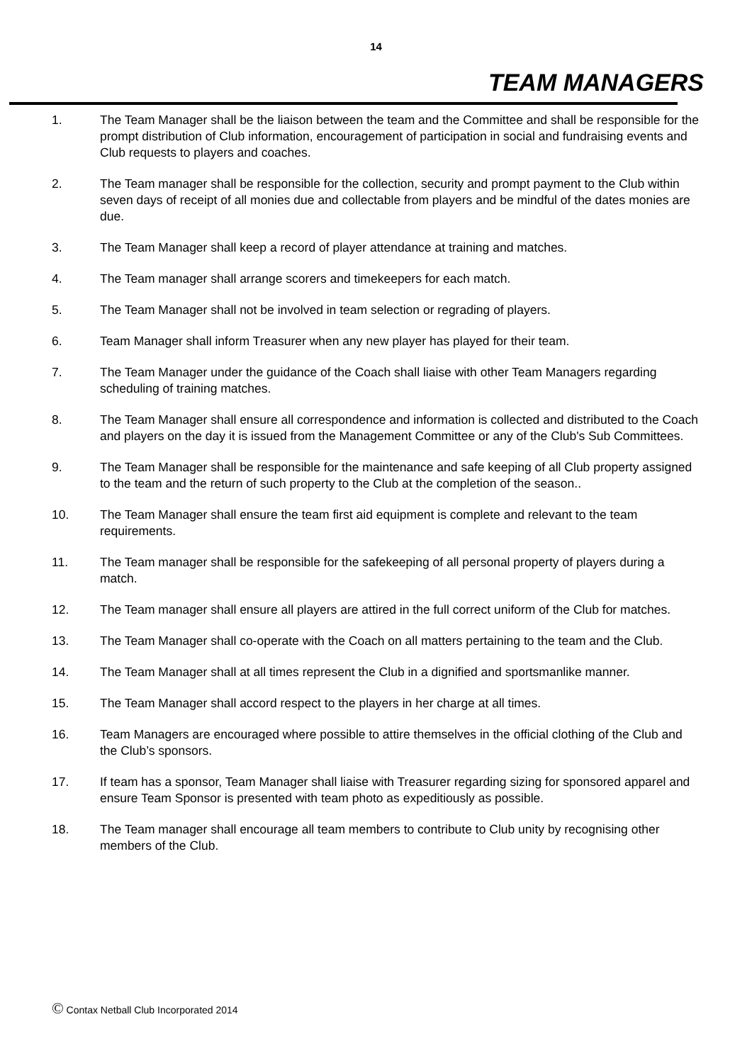14
TEAM MANAGERS
1. The Team Manager shall be the liaison between the team and the Committee and shall be responsible for the prompt distribution of Club information, encouragement of participation in social and fundraising events and Club requests to players and coaches.
2. The Team manager shall be responsible for the collection, security and prompt payment to the Club within seven days of receipt of all monies due and collectable from players and be mindful of the dates monies are due.
3. The Team Manager shall keep a record of player attendance at training and matches.
4. The Team manager shall arrange scorers and timekeepers for each match.
5. The Team Manager shall not be involved in team selection or regrading of players.
6. Team Manager shall inform Treasurer when any new player has played for their team.
7. The Team Manager under the guidance of the Coach shall liaise with other Team Managers regarding scheduling of training matches.
8. The Team Manager shall ensure all correspondence and information is collected and distributed to the Coach and players on the day it is issued from the Management Committee or any of the Club's Sub Committees.
9. The Team Manager shall be responsible for the maintenance and safe keeping of all Club property assigned to the team and the return of such property to the Club at the completion of the season..
10. The Team Manager shall ensure the team first aid equipment is complete and relevant to the team requirements.
11. The Team manager shall be responsible for the safekeeping of all personal property of players during a match.
12. The Team manager shall ensure all players are attired in the full correct uniform of the Club for matches.
13. The Team Manager shall co-operate with the Coach on all matters pertaining to the team and the Club.
14. The Team Manager shall at all times represent the Club in a dignified and sportsmanlike manner.
15. The Team Manager shall accord respect to the players in her charge at all times.
16. Team Managers are encouraged where possible to attire themselves in the official clothing of the Club and the Club’s sponsors.
17. If team has a sponsor, Team Manager shall liaise with Treasurer regarding sizing for sponsored apparel and ensure Team Sponsor is presented with team photo as expeditiously as possible.
18. The Team manager shall encourage all team members to contribute to Club unity by recognising other members of the Club.
© Contax Netball Club Incorporated 2014